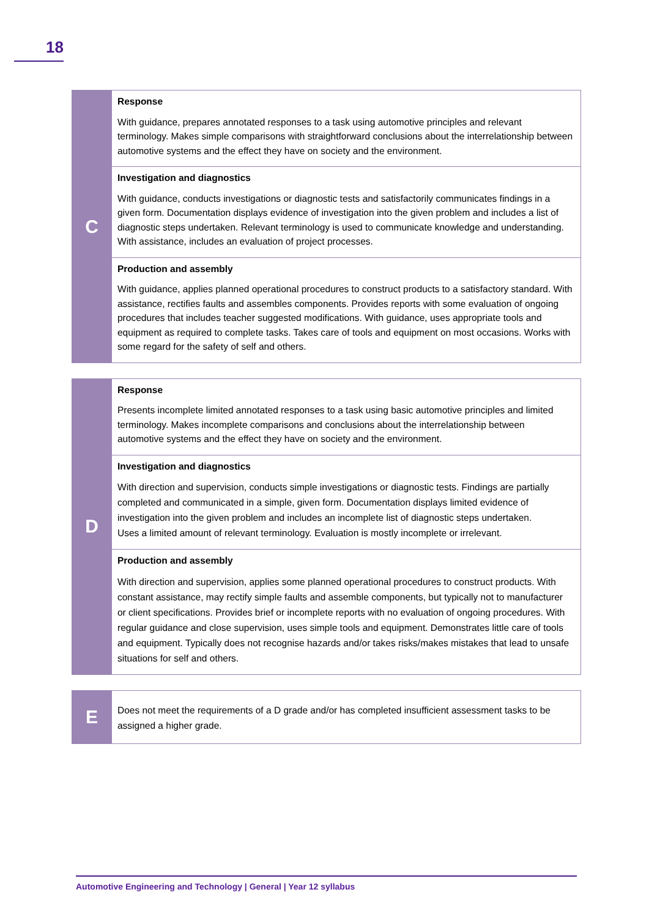18
| C | Response With guidance, prepares annotated responses to a task using automotive principles and relevant terminology. Makes simple comparisons with straightforward conclusions about the interrelationship between automotive systems and the effect they have on society and the environment. |
| | Investigation and diagnostics With guidance, conducts investigations or diagnostic tests and satisfactorily communicates findings in a given form. Documentation displays evidence of investigation into the given problem and includes a list of diagnostic steps undertaken. Relevant terminology is used to communicate knowledge and understanding. With assistance, includes an evaluation of project processes. |
| | Production and assembly With guidance, applies planned operational procedures to construct products to a satisfactory standard. With assistance, rectifies faults and assembles components. Provides reports with some evaluation of ongoing procedures that includes teacher suggested modifications. With guidance, uses appropriate tools and equipment as required to complete tasks. Takes care of tools and equipment on most occasions. Works with some regard for the safety of self and others. |
| D | Response Presents incomplete limited annotated responses to a task using basic automotive principles and limited terminology. Makes incomplete comparisons and conclusions about the interrelationship between automotive systems and the effect they have on society and the environment. |
| | Investigation and diagnostics With direction and supervision, conducts simple investigations or diagnostic tests. Findings are partially completed and communicated in a simple, given form. Documentation displays limited evidence of investigation into the given problem and includes an incomplete list of diagnostic steps undertaken. Uses a limited amount of relevant terminology. Evaluation is mostly incomplete or irrelevant. |
| | Production and assembly With direction and supervision, applies some planned operational procedures to construct products. With constant assistance, may rectify simple faults and assemble components, but typically not to manufacturer or client specifications. Provides brief or incomplete reports with no evaluation of ongoing procedures. With regular guidance and close supervision, uses simple tools and equipment. Demonstrates little care of tools and equipment. Typically does not recognise hazards and/or takes risks/makes mistakes that lead to unsafe situations for self and others. |
| E | Does not meet the requirements of a D grade and/or has completed insufficient assessment tasks to be assigned a higher grade. |
Automotive Engineering and Technology | General | Year 12 syllabus